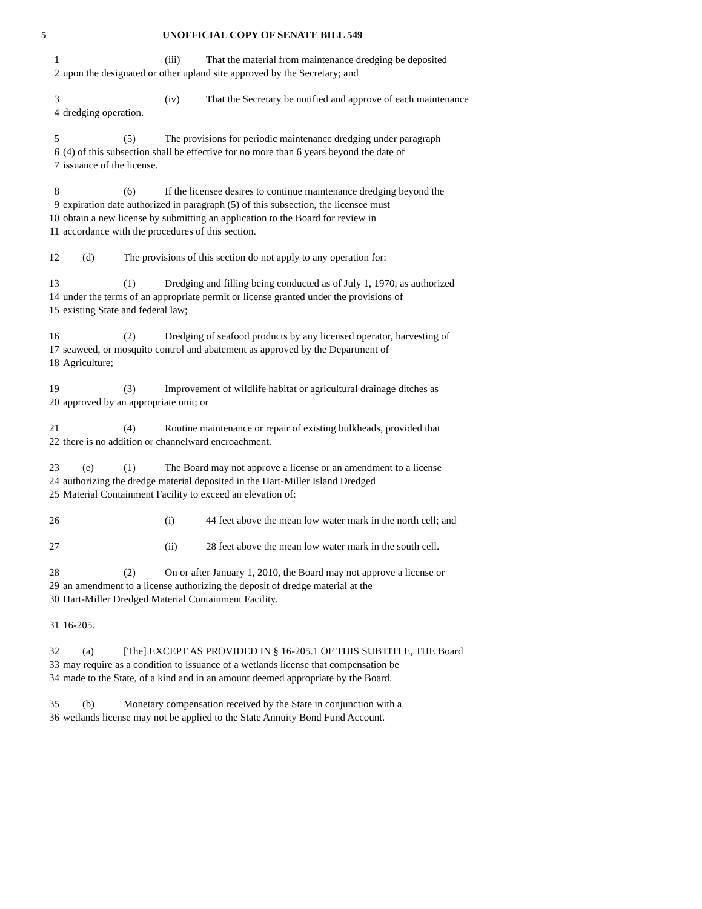5 UNOFFICIAL COPY OF SENATE BILL 549
1 (iii) That the material from maintenance dredging be deposited
2 upon the designated or other upland site approved by the Secretary; and
3 (iv) That the Secretary be notified and approve of each maintenance
4 dredging operation.
5 (5) The provisions for periodic maintenance dredging under paragraph
6 (4) of this subsection shall be effective for no more than 6 years beyond the date of
7 issuance of the license.
8 (6) If the licensee desires to continue maintenance dredging beyond the
9 expiration date authorized in paragraph (5) of this subsection, the licensee must
10 obtain a new license by submitting an application to the Board for review in
11 accordance with the procedures of this section.
12 (d) The provisions of this section do not apply to any operation for:
13 (1) Dredging and filling being conducted as of July 1, 1970, as authorized
14 under the terms of an appropriate permit or license granted under the provisions of
15 existing State and federal law;
16 (2) Dredging of seafood products by any licensed operator, harvesting of
17 seaweed, or mosquito control and abatement as approved by the Department of
18 Agriculture;
19 (3) Improvement of wildlife habitat or agricultural drainage ditches as
20 approved by an appropriate unit; or
21 (4) Routine maintenance or repair of existing bulkheads, provided that
22 there is no addition or channelward encroachment.
23 (e) (1) The Board may not approve a license or an amendment to a license
24 authorizing the dredge material deposited in the Hart-Miller Island Dredged
25 Material Containment Facility to exceed an elevation of:
26 (i) 44 feet above the mean low water mark in the north cell; and
27 (ii) 28 feet above the mean low water mark in the south cell.
28 (2) On or after January 1, 2010, the Board may not approve a license or
29 an amendment to a license authorizing the deposit of dredge material at the
30 Hart-Miller Dredged Material Containment Facility.
31 16-205.
32 (a) [The] EXCEPT AS PROVIDED IN § 16-205.1 OF THIS SUBTITLE, THE Board
33 may require as a condition to issuance of a wetlands license that compensation be
34 made to the State, of a kind and in an amount deemed appropriate by the Board.
35 (b) Monetary compensation received by the State in conjunction with a
36 wetlands license may not be applied to the State Annuity Bond Fund Account.